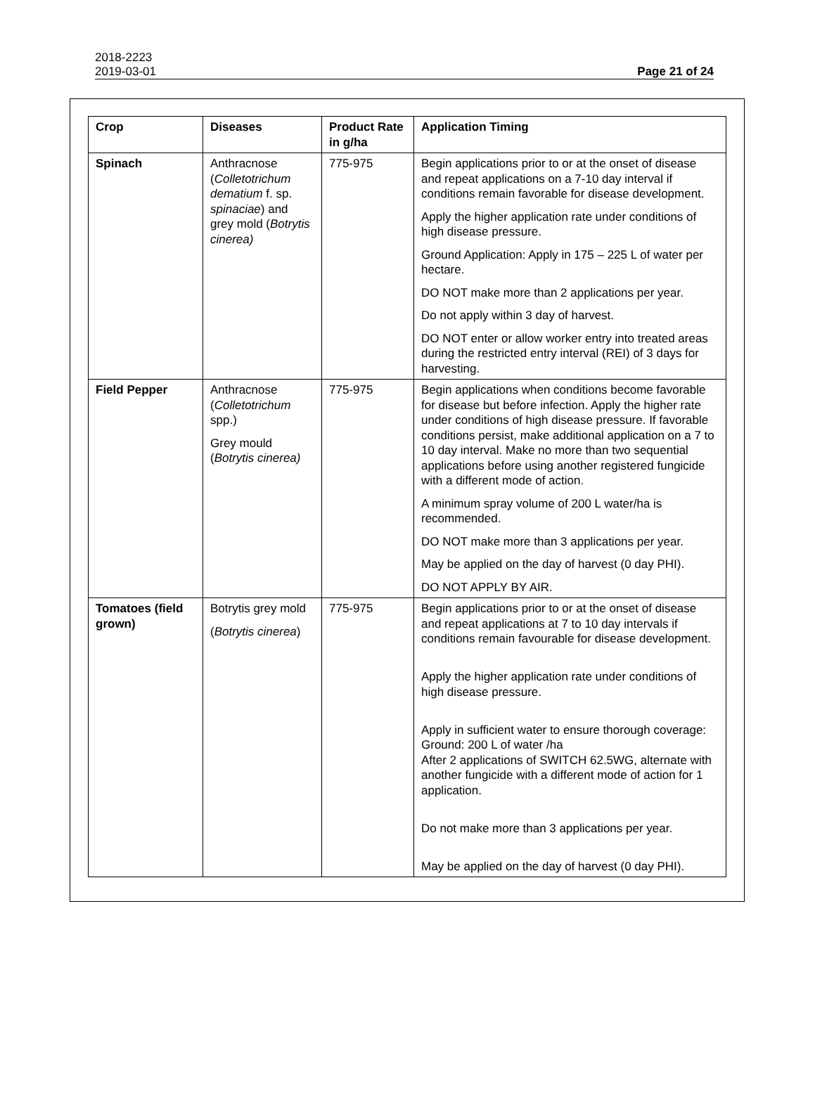2018-2223
2019-03-01 Page 21 of 24
| Crop | Diseases | Product Rate in g/ha | Application Timing |
| --- | --- | --- | --- |
| Spinach | Anthracnose ( Colletotrichum dematium f. sp. spinaciae ) and grey mold ( Botrytis cinerea) | 775-975 | Begin applications prior to or at the onset of disease and repeat applications on a 7-10 day interval if conditions remain favorable for disease development. Apply the higher application rate under conditions of high disease pressure. Ground Application: Apply in 175 – 225 L of water per hectare. DO NOT make more than 2 applications per year. Do not apply within 3 day of harvest. DO NOT enter or allow worker entry into treated areas during the restricted entry interval (REI) of 3 days for harvesting. |
| Field Pepper | Anthracnose ( Colletotrichum spp.) Grey mould ( Botrytis cinerea) | 775-975 | Begin applications when conditions become favorable for disease but before infection. Apply the higher rate under conditions of high disease pressure. If favorable conditions persist, make additional application on a 7 to 10 day interval. Make no more than two sequential applications before using another registered fungicide with a different mode of action. A minimum spray volume of 200 L water/ha is recommended. DO NOT make more than 3 applications per year. May be applied on the day of harvest (0 day PHI). DO NOT APPLY BY AIR. |
| Tomatoes (field grown) | Botrytis grey mold ( Botrytis cinerea ) | 775-975 | Begin applications prior to or at the onset of disease and repeat applications at 7 to 10 day intervals if conditions remain favourable for disease development. Apply the higher application rate under conditions of high disease pressure. Apply in sufficient water to ensure thorough coverage: Ground: 200 L of water /ha After 2 applications of SWITCH 62.5WG, alternate with another fungicide with a different mode of action for 1 application. Do not make more than 3 applications per year. May be applied on the day of harvest (0 day PHI). |